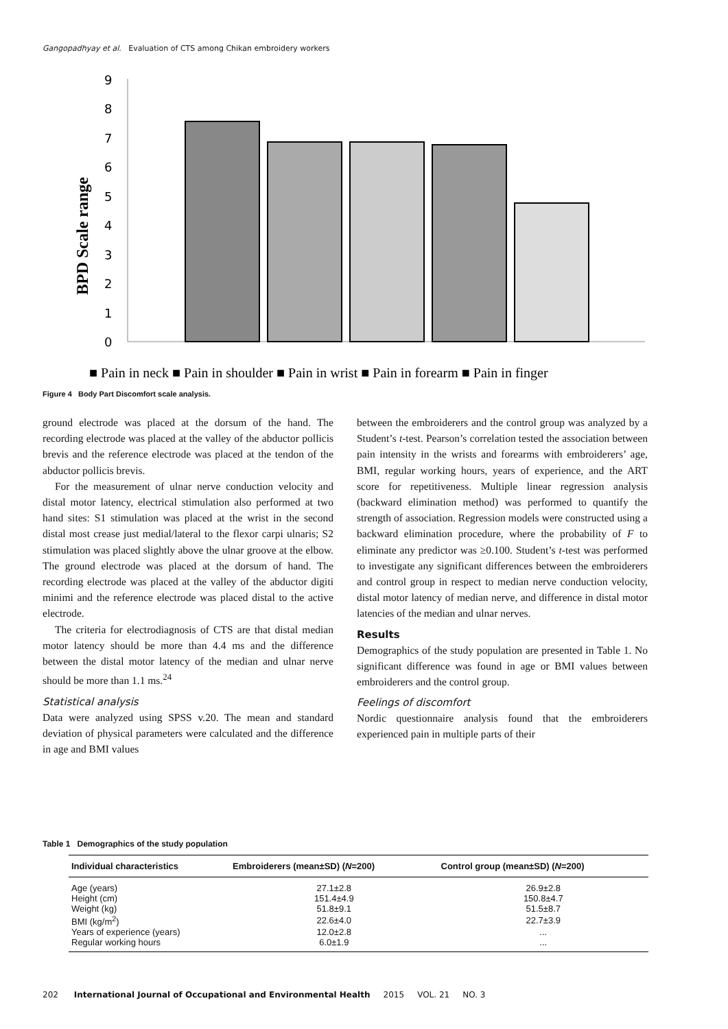Gangopadhyay et al. Evaluation of CTS among Chikan embroidery workers
BPD Scale range
0
1
2
3
4
5
6
7
8
9
■ Pain in neck ■ Pain in shoulder ■ Pain in wrist ■ Pain in forearm ■ Pain in finger
Figure 4 Body Part Discomfort scale analysis.
ground electrode was placed at the dorsum of the hand. The recording electrode was placed at the valley of the abductor pollicis brevis and the reference electrode was placed at the tendon of the abductor pollicis brevis.
For the measurement of ulnar nerve conduction velocity and distal motor latency, electrical stimulation also performed at two hand sites: S1 stimulation was placed at the wrist in the second distal most crease just medial/lateral to the flexor carpi ulnaris; S2 stimulation was placed slightly above the ulnar groove at the elbow. The ground electrode was placed at the dorsum of hand. The recording electrode was placed at the valley of the abductor digiti minimi and the reference electrode was placed distal to the active electrode.
The criteria for electrodiagnosis of CTS are that distal median motor latency should be more than 4.4 ms and the difference between the distal motor latency of the median and ulnar nerve should be more than 1.1 ms.<sup>24</sup>
Statistical analysis
Data were analyzed using SPSS v.20. The mean and standard deviation of physical parameters were calculated and the difference in age and BMI values
between the embroiderers and the control group was analyzed by a Student’s t-test. Pearson’s correlation tested the association between pain intensity in the wrists and forearms with embroiderers’ age, BMI, regular working hours, years of experience, and the ART score for repetitiveness. Multiple linear regression analysis (backward elimination method) was performed to quantify the strength of association. Regression models were constructed using a backward elimination procedure, where the probability of F to eliminate any predictor was ≥0.100. Student’s t-test was performed to investigate any significant differences between the embroiderers and control group in respect to median nerve conduction velocity, distal motor latency of median nerve, and difference in distal motor latencies of the median and ulnar nerves.
Results
Demographics of the study population are presented in Table 1. No significant difference was found in age or BMI values between embroiderers and the control group.
Feelings of discomfort
Nordic questionnaire analysis found that the embroiderers experienced pain in multiple parts of their
Table 1 Demographics of the study population
| Individual characteristics | Embroiderers (mean±SD) ( N =200) | Control group (mean±SD) ( N =200) |
| --- | --- | --- |
| Age (years) | 27.1±2.8 | 26.9±2.8 |
| Height (cm) | 151.4±4.9 | 150.8±4.7 |
| Weight (kg) | 51.8±9.1 | 51.5±8.7 |
| BMI (kg/m<sup>2</sup>) | 22.6±4.0 | 22.7±3.9 |
| Years of experience (years) | 12.0±2.8 | ... |
| Regular working hours | 6.0±1.9 | ... |
202 International Journal of Occupational and Environmental Health 2015 VOL. 21 NO. 3